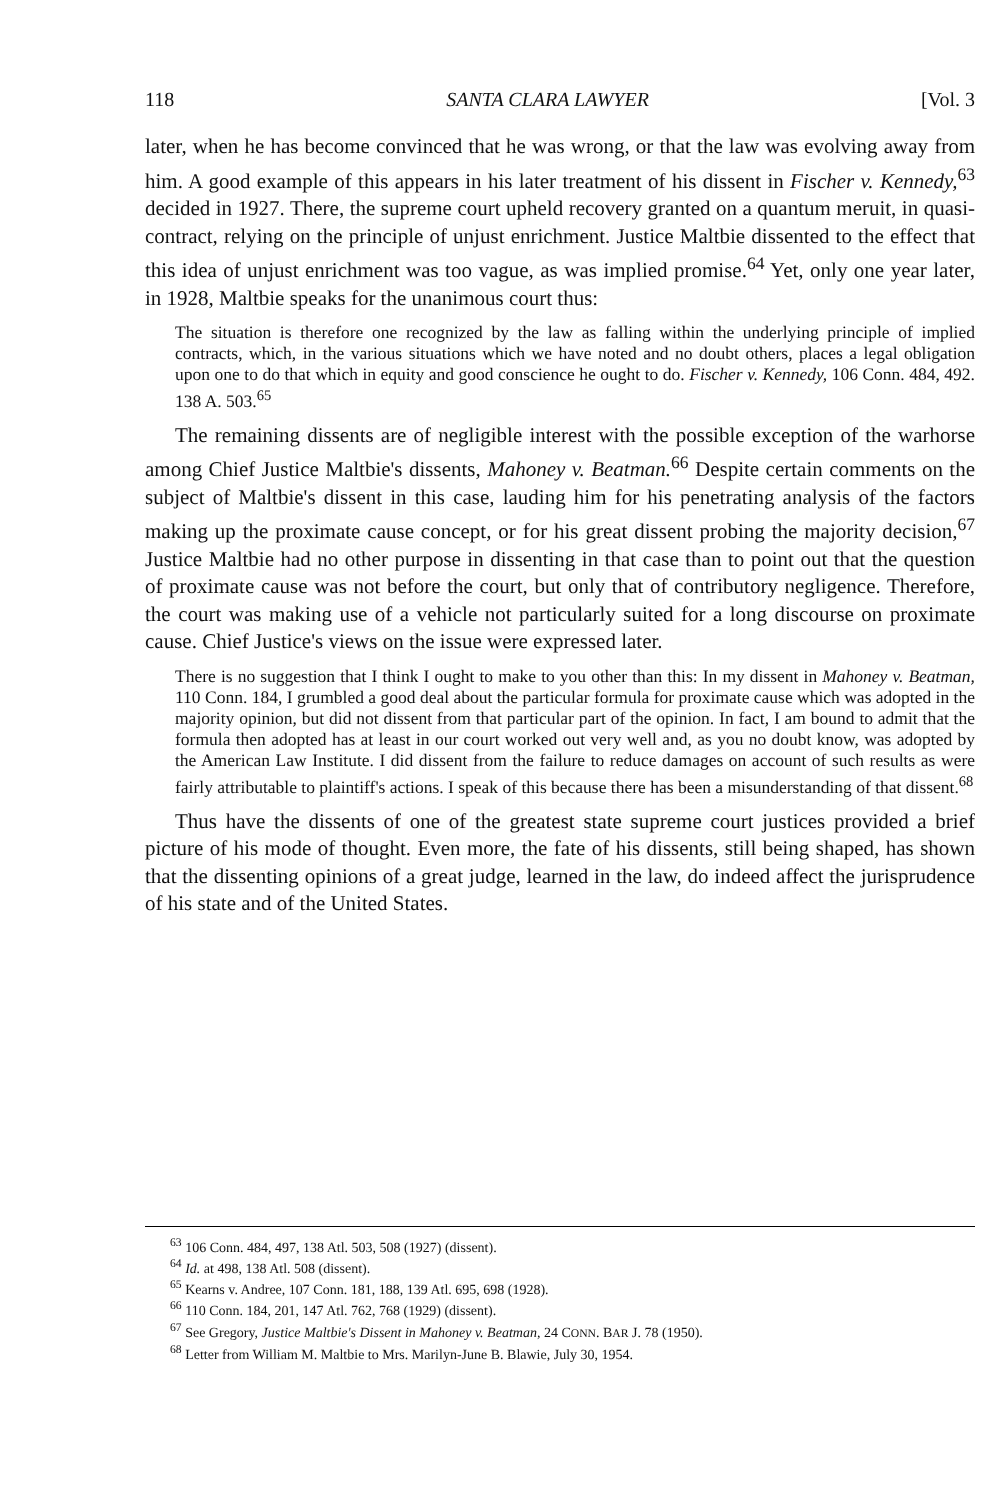118 SANTA CLARA LAWYER [Vol. 3
later, when he has become convinced that he was wrong, or that the law was evolving away from him. A good example of this appears in his later treatment of his dissent in Fischer v. Kennedy,<sup>63</sup> decided in 1927. There, the supreme court upheld recovery granted on a quantum meruit, in quasi-contract, relying on the principle of unjust enrichment. Justice Maltbie dissented to the effect that this idea of unjust enrichment was too vague, as was implied promise.<sup>64</sup> Yet, only one year later, in 1928, Maltbie speaks for the unanimous court thus:
The situation is therefore one recognized by the law as falling within the underlying principle of implied contracts, which, in the various situations which we have noted and no doubt others, places a legal obligation upon one to do that which in equity and good conscience he ought to do. Fischer v. Kennedy, 106 Conn. 484, 492. 138 A. 503.<sup>65</sup>
The remaining dissents are of negligible interest with the possible exception of the warhorse among Chief Justice Maltbie's dissents, Mahoney v. Beatman.<sup>66</sup> Despite certain comments on the subject of Maltbie's dissent in this case, lauding him for his penetrating analysis of the factors making up the proximate cause concept, or for his great dissent probing the majority decision,<sup>67</sup> Justice Maltbie had no other purpose in dissenting in that case than to point out that the question of proximate cause was not before the court, but only that of contributory negligence. Therefore, the court was making use of a vehicle not particularly suited for a long discourse on proximate cause. Chief Justice's views on the issue were expressed later.
There is no suggestion that I think I ought to make to you other than this: In my dissent in Mahoney v. Beatman, 110 Conn. 184, I grumbled a good deal about the particular formula for proximate cause which was adopted in the majority opinion, but did not dissent from that particular part of the opinion. In fact, I am bound to admit that the formula then adopted has at least in our court worked out very well and, as you no doubt know, was adopted by the American Law Institute. I did dissent from the failure to reduce damages on account of such results as were fairly attributable to plaintiff's actions. I speak of this because there has been a misunderstanding of that dissent.<sup>68</sup>
Thus have the dissents of one of the greatest state supreme court justices provided a brief picture of his mode of thought. Even more, the fate of his dissents, still being shaped, has shown that the dissenting opinions of a great judge, learned in the law, do indeed affect the jurisprudence of his state and of the United States.
<sup>63</sup> 106 Conn. 484, 497, 138 Atl. 503, 508 (1927) (dissent).
<sup>64</sup> Id. at 498, 138 Atl. 508 (dissent).
<sup>65</sup> Kearns v. Andree, 107 Conn. 181, 188, 139 Atl. 695, 698 (1928).
<sup>66</sup> 110 Conn. 184, 201, 147 Atl. 762, 768 (1929) (dissent).
<sup>67</sup> See Gregory, Justice Maltbie's Dissent in Mahoney v. Beatman, 24 CONN. BAR J. 78 (1950).
<sup>68</sup> Letter from William M. Maltbie to Mrs. Marilyn-June B. Blawie, July 30, 1954.